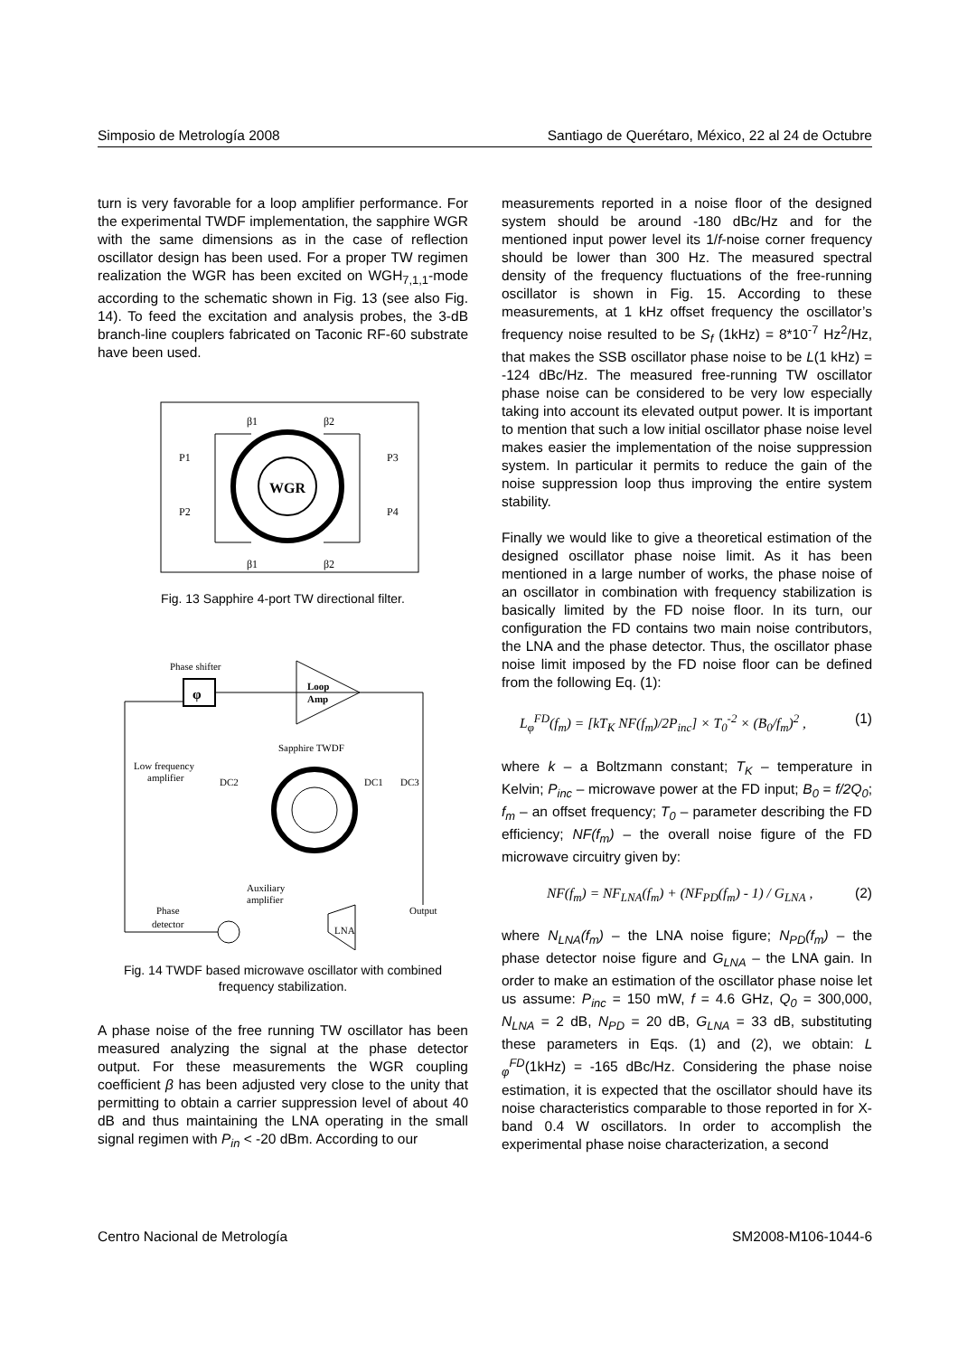Simposio de Metrología 2008 Santiago de Querétaro, México, 22 al 24 de Octubre
turn is very favorable for a loop amplifier performance. For the experimental TWDF implementation, the sapphire WGR with the same dimensions as in the case of reflection oscillator design has been used. For a proper TW regimen realization the WGR has been excited on WGH<sub>7,1,1</sub>-mode according to the schematic shown in Fig. 13 (see also Fig. 14). To feed the excitation and analysis probes, the 3-dB branch-line couplers fabricated on Taconic RF-60 substrate have been used.
WGR
β1
β2
β1
β2
P1
P2
P3
P4
Fig. 13 Sapphire 4-port TW directional filter.
Phase shifter
φ
Loop
Amp
Sapphire TWDF
Low frequency
amplifier
DC2
DC1
DC3
Auxiliary
amplifier
Output
Phase
detector
LNA
Fig. 14 TWDF based microwave oscillator with combined frequency stabilization.
A phase noise of the free running TW oscillator has been measured analyzing the signal at the phase detector output. For these measurements the WGR coupling coefficient β has been adjusted very close to the unity that permitting to obtain a carrier suppression level of about 40 dB and thus maintaining the LNA operating in the small signal regimen with P<sub>in</sub> < -20 dBm. According to our
measurements reported in a noise floor of the designed system should be around -180 dBc/Hz and for the mentioned input power level its 1/f-noise corner frequency should be lower than 300 Hz. The measured spectral density of the frequency fluctuations of the free-running oscillator is shown in Fig. 15. According to these measurements, at 1 kHz offset frequency the oscillator’s frequency noise resulted to be S<sub>f</sub> (1kHz) = 8*10<sup>-7</sup> Hz<sup>2</sup>/Hz, that makes the SSB oscillator phase noise to be L(1 kHz) = -124 dBc/Hz. The measured free-running TW oscillator phase noise can be considered to be very low especially taking into account its elevated output power. It is important to mention that such a low initial oscillator phase noise level makes easier the implementation of the noise suppression system. In particular it permits to reduce the gain of the noise suppression loop thus improving the entire system stability.
Finally we would like to give a theoretical estimation of the designed oscillator phase noise limit. As it has been mentioned in a large number of works, the phase noise of an oscillator in combination with frequency stabilization is basically limited by the FD noise floor. In its turn, our configuration the FD contains two main noise contributors, the LNA and the phase detector. Thus, the oscillator phase noise limit imposed by the FD noise floor can be defined from the following Eq. (1):
L<sub>φ</sub><sup>FD</sup>(f<sub>m</sub>) = [kT<sub>K</sub> NF(f<sub>m</sub>)/2P<sub>inc</sub>] × T<sub>0</sub><sup>-2</sup> × (B<sub>0</sub>/f<sub>m</sub>)<sup>2</sup> , (1)
where k – a Boltzmann constant; T<sub>K</sub> – temperature in Kelvin; P<sub>inc</sub> – microwave power at the FD input; B<sub>0</sub> = f/2Q<sub>0</sub>; f<sub>m</sub> – an offset frequency; T<sub>0</sub> – parameter describing the FD efficiency; NF(f<sub>m</sub>) – the overall noise figure of the FD microwave circuitry given by:
NF(f<sub>m</sub>) = NF<sub>LNA</sub>(f<sub>m</sub>) + (NF<sub>PD</sub>(f<sub>m</sub>) - 1) / G<sub>LNA</sub> , (2)
where N<sub>LNA</sub>(f<sub>m</sub>) – the LNA noise figure; N<sub>PD</sub>(f<sub>m</sub>) – the phase detector noise figure and G<sub>LNA</sub> – the LNA gain. In order to make an estimation of the oscillator phase noise let us assume: P<sub>inc</sub> = 150 mW, f = 4.6 GHz, Q<sub>0</sub> = 300,000, N<sub>LNA</sub> = 2 dB, N<sub>PD</sub> = 20 dB, G<sub>LNA</sub> = 33 dB, substituting these parameters in Eqs. (1) and (2), we obtain: L <sub>φ</sub><sup>FD</sup>(1kHz) = -165 dBc/Hz. Considering the phase noise estimation, it is expected that the oscillator should have its noise characteristics comparable to those reported in for X-band 0.4 W oscillators. In order to accomplish the experimental phase noise characterization, a second
Centro Nacional de Metrología SM2008-M106-1044-6